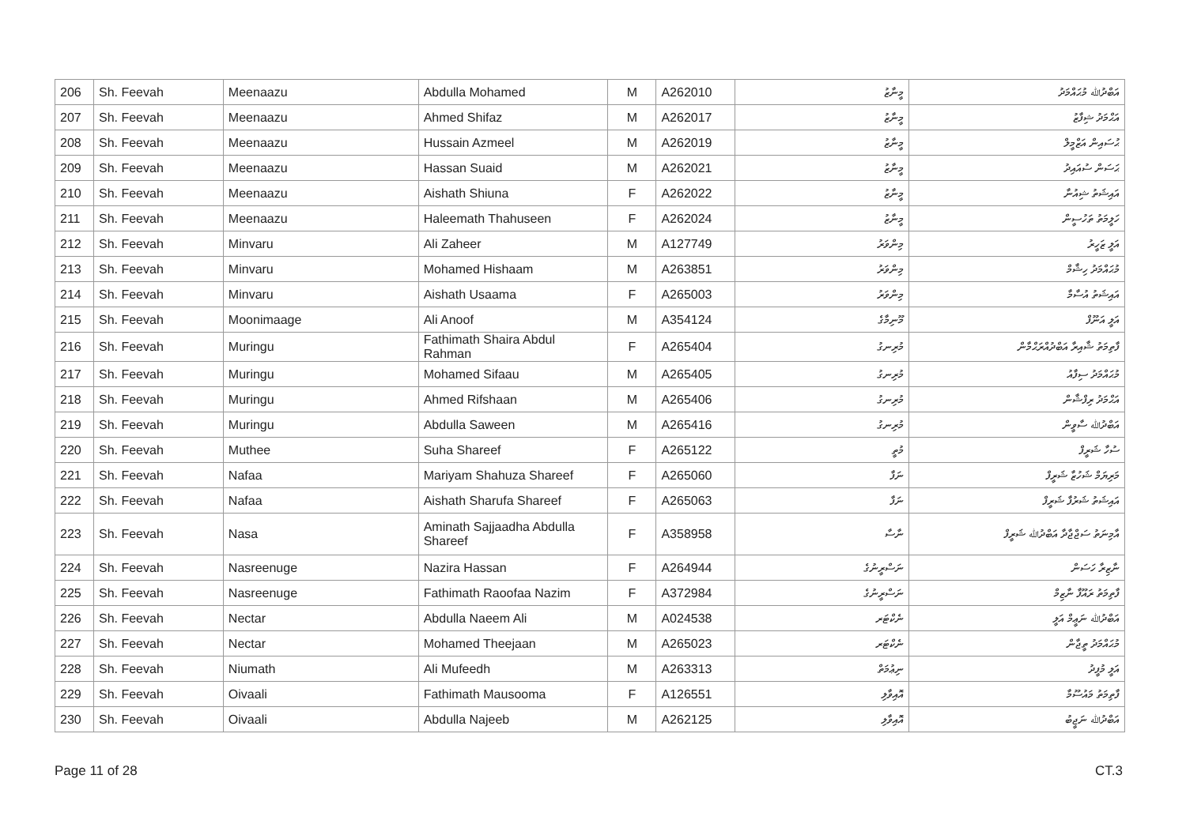| 206 | Sh. Feevah | Meenaazu | Abdulla Mohamed | M | A262010 | މީނާޒު | އަބްދުﷲ މުޙައްމަދު |
| 207 | Sh. Feevah | Meenaazu | Ahmed Shifaz | M | A262017 | މީނާޒު | އަޙްމަދު ޝިފާޒު |
| 208 | Sh. Feevah | Meenaazu | Hussain Azmeel | M | A262019 | މީނާޒު | ޙުސައިން އަޒްމީލް |
| 209 | Sh. Feevah | Meenaazu | Hassan Suaid | M | A262021 | މީނާޒު | ޙަސަން ސުއައިދު |
| 210 | Sh. Feevah | Meenaazu | Aishath Shiuna | F | A262022 | މީނާޒު | އައިޝަތު ޝިއުނާ |
| 211 | Sh. Feevah | Meenaazu | Haleemath Thahuseen | F | A262024 | މީނާޒު | ހަލީމަތު ތަހުސީން |
| 212 | Sh. Feevah | Minvaru | Ali Zaheer | M | A127749 | މިންވަރު | އަލީ ޒަހީރު |
| 213 | Sh. Feevah | Minvaru | Mohamed Hishaam | M | A263851 | މިންވަރު | މުޙައްމަދު ހިޝާމް |
| 214 | Sh. Feevah | Minvaru | Aishath Usaama | F | A265003 | މިންވަރު | އައިޝަތު އުސާމާ |
| 215 | Sh. Feevah | Moonimaage | Ali Anoof | M | A354124 | މޫނިމާގެ | އަލީ އަނޫފް |
| 216 | Sh. Feevah | Muringu | Fathimath Shaira Abdul Rahman | F | A265404 | މުރިނގު | ފާތިމަތު ޝާއިރާ އަބްދުއްރަޙްމާން |
| 217 | Sh. Feevah | Muringu | Mohamed Sifaau | M | A265405 | މުރިނގު | މުޙައްމަދު ސިފާއު |
| 218 | Sh. Feevah | Muringu | Ahmed Rifshaan | M | A265406 | މުރިނގު | އަޙްމަދު ރިފްޝާން |
| 219 | Sh. Feevah | Muringu | Abdulla Saween | M | A265416 | މުރިނގު | އަބްދުﷲ ސާވީން |
| 220 | Sh. Feevah | Muthee | Suha Shareef | F | A265122 | މުތީ | ސުހާ ޝަރީފް |
| 221 | Sh. Feevah | Nafaa | Mariyam Shahuza Shareef | F | A265060 | ނަފާ | މަރިޔަމް ޝަހުޒާ ޝަރީފް |
| 222 | Sh. Feevah | Nafaa | Aishath Sharufa Shareef | F | A265063 | ނަފާ | އައިޝަތު ޝަރުފާ ޝަރީފް |
| 223 | Sh. Feevah | Nasa | Aminath Sajjaadha Abdulla Shareef | F | A358958 | ނާސާ | އާމިނަތު ސަޖްޖާދާ އަބްދުﷲ ޝަރީފް |
| 224 | Sh. Feevah | Nasreenuge | Nazira Hassan | F | A264944 | ނަސްރީނުގެ | ނާޒިރާ ހަސަން |
| 225 | Sh. Feevah | Nasreenuge | Fathimath Raoofaa Nazim | F | A372984 | ނަސްރީނުގެ | ފާތިމަތު ރައޫފާ ނާޒިމް |
| 226 | Sh. Feevah | Nectar | Abdulla Naeem Ali | M | A024538 | ނެކްޓަރ | އަބްދުﷲ ނަޢީމް އަލީ |
| 227 | Sh. Feevah | Nectar | Mohamed Theejaan | M | A265023 | ނެކްޓަރ | މުޙައްމަދު ތީޖާން |
| 228 | Sh. Feevah | Niumath | Ali Mufeedh | M | A263313 | ނިޢުމަތް | އަލީ މުފީދު |
| 229 | Sh. Feevah | Oivaali | Fathimath Mausooma | F | A126551 | އޮއިވާލި | ފާތިމަތު މައުސޫމާ |
| 230 | Sh. Feevah | Oivaali | Abdulla Najeeb | M | A262125 | އޮއިވާލި | އަބްދުﷲ ނަޖީބު |
Page 11 of 28 CT.3